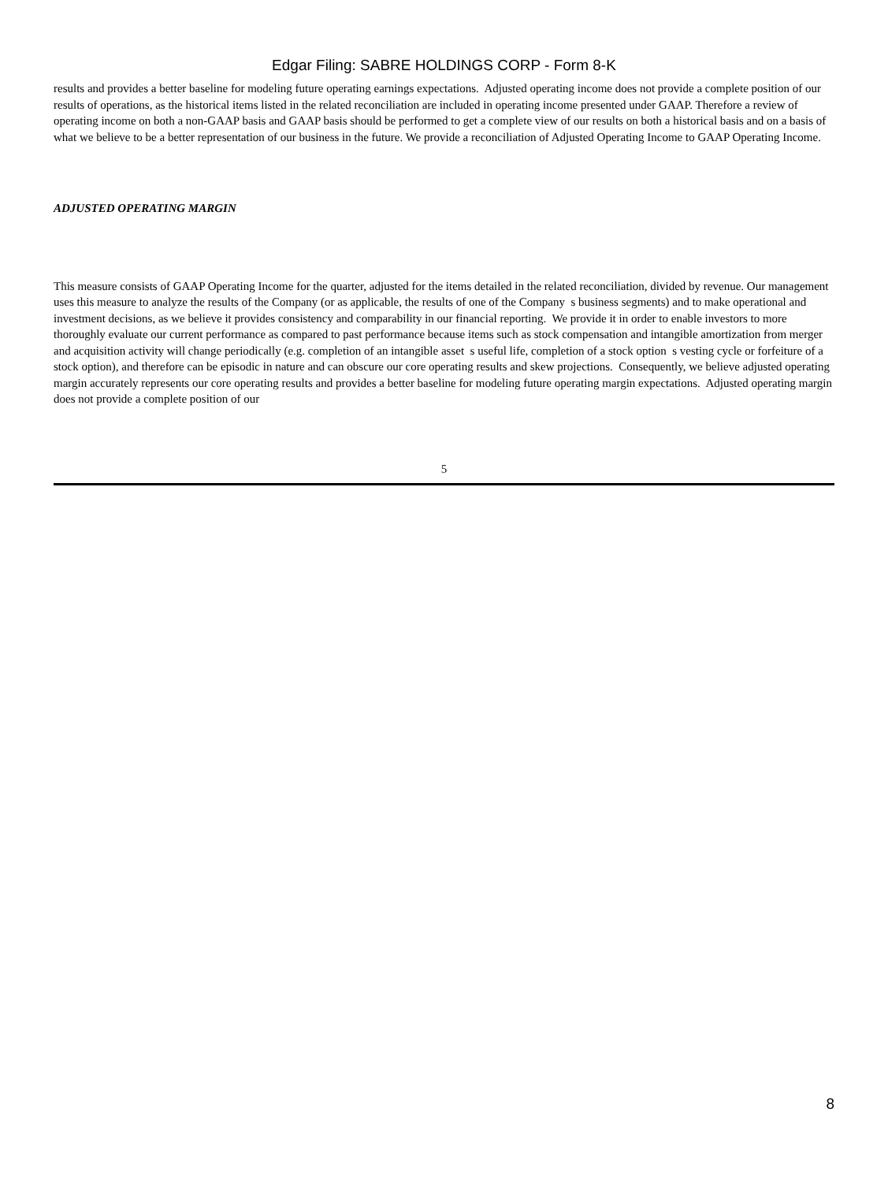Edgar Filing: SABRE HOLDINGS CORP - Form 8-K
results and provides a better baseline for modeling future operating earnings expectations. Adjusted operating income does not provide a complete position of our results of operations, as the historical items listed in the related reconciliation are included in operating income presented under GAAP. Therefore a review of operating income on both a non-GAAP basis and GAAP basis should be performed to get a complete view of our results on both a historical basis and on a basis of what we believe to be a better representation of our business in the future. We provide a reconciliation of Adjusted Operating Income to GAAP Operating Income.
ADJUSTED OPERATING MARGIN
This measure consists of GAAP Operating Income for the quarter, adjusted for the items detailed in the related reconciliation, divided by revenue. Our management uses this measure to analyze the results of the Company (or as applicable, the results of one of the Company s business segments) and to make operational and investment decisions, as we believe it provides consistency and comparability in our financial reporting. We provide it in order to enable investors to more thoroughly evaluate our current performance as compared to past performance because items such as stock compensation and intangible amortization from merger and acquisition activity will change periodically (e.g. completion of an intangible asset s useful life, completion of a stock option s vesting cycle or forfeiture of a stock option), and therefore can be episodic in nature and can obscure our core operating results and skew projections. Consequently, we believe adjusted operating margin accurately represents our core operating results and provides a better baseline for modeling future operating margin expectations. Adjusted operating margin does not provide a complete position of our
5
8